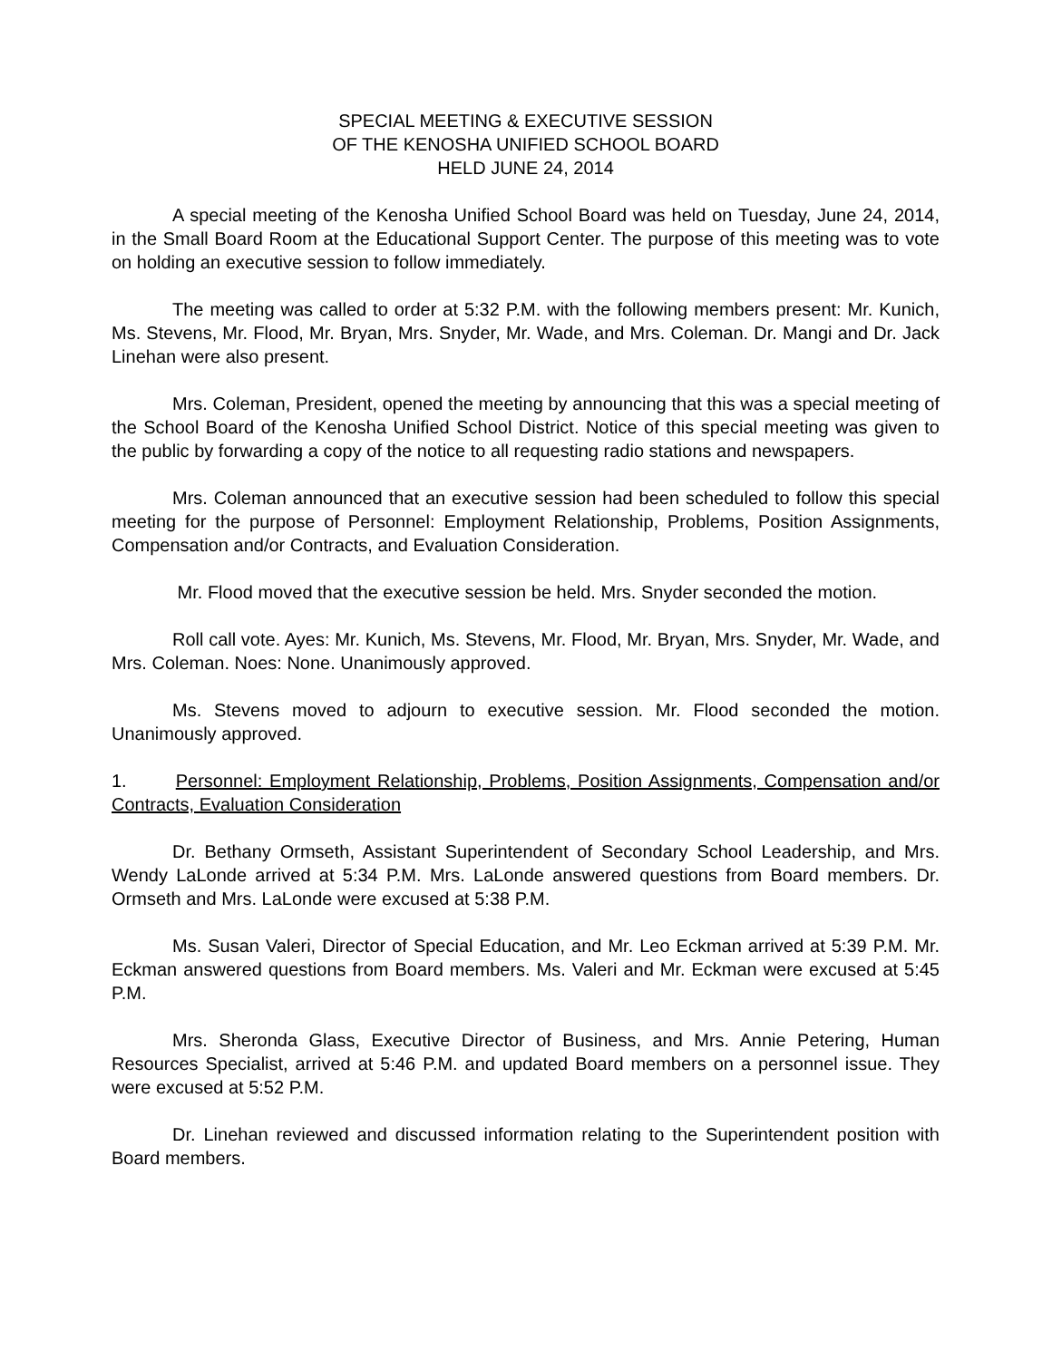SPECIAL MEETING & EXECUTIVE SESSION
OF THE KENOSHA UNIFIED SCHOOL BOARD
HELD JUNE 24, 2014
A special meeting of the Kenosha Unified School Board was held on Tuesday, June 24, 2014, in the Small Board Room at the Educational Support Center. The purpose of this meeting was to vote on holding an executive session to follow immediately.
The meeting was called to order at 5:32 P.M. with the following members present: Mr. Kunich, Ms. Stevens, Mr. Flood, Mr. Bryan, Mrs. Snyder, Mr. Wade, and Mrs. Coleman. Dr. Mangi and Dr. Jack Linehan were also present.
Mrs. Coleman, President, opened the meeting by announcing that this was a special meeting of the School Board of the Kenosha Unified School District. Notice of this special meeting was given to the public by forwarding a copy of the notice to all requesting radio stations and newspapers.
Mrs. Coleman announced that an executive session had been scheduled to follow this special meeting for the purpose of Personnel: Employment Relationship, Problems, Position Assignments, Compensation and/or Contracts, and Evaluation Consideration.
Mr. Flood moved that the executive session be held. Mrs. Snyder seconded the motion.
Roll call vote. Ayes: Mr. Kunich, Ms. Stevens, Mr. Flood, Mr. Bryan, Mrs. Snyder, Mr. Wade, and Mrs. Coleman. Noes: None. Unanimously approved.
Ms. Stevens moved to adjourn to executive session. Mr. Flood seconded the motion. Unanimously approved.
1. Personnel: Employment Relationship, Problems, Position Assignments, Compensation and/or Contracts, Evaluation Consideration
Dr. Bethany Ormseth, Assistant Superintendent of Secondary School Leadership, and Mrs. Wendy LaLonde arrived at 5:34 P.M. Mrs. LaLonde answered questions from Board members. Dr. Ormseth and Mrs. LaLonde were excused at 5:38 P.M.
Ms. Susan Valeri, Director of Special Education, and Mr. Leo Eckman arrived at 5:39 P.M. Mr. Eckman answered questions from Board members. Ms. Valeri and Mr. Eckman were excused at 5:45 P.M.
Mrs. Sheronda Glass, Executive Director of Business, and Mrs. Annie Petering, Human Resources Specialist, arrived at 5:46 P.M. and updated Board members on a personnel issue. They were excused at 5:52 P.M.
Dr. Linehan reviewed and discussed information relating to the Superintendent position with Board members.